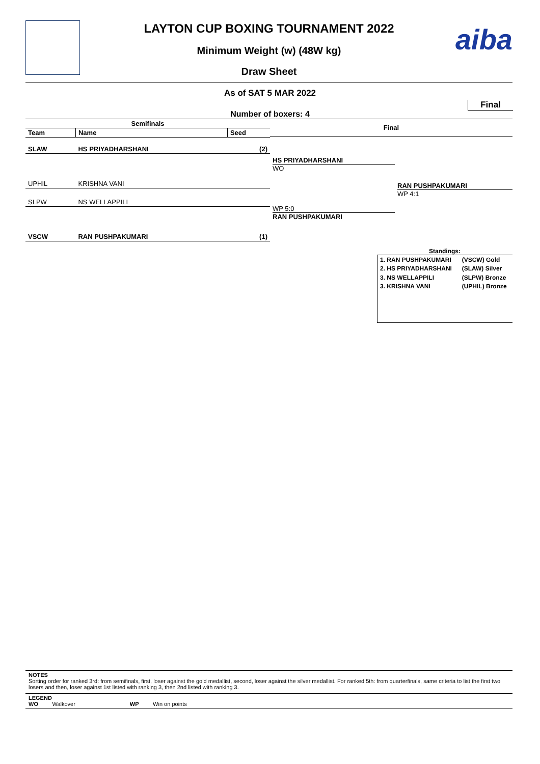aiba
LAYTON CUP BOXING TOURNAMENT 2022
Minimum Weight (w) (48W kg)
Draw Sheet
As of SAT 5 MAR 2022
Final
Number of boxers: 4
| Semifinals | | |
| --- | --- | --- |
| Team | Name | Seed |
| SLAW | HS PRIYADHARSHANI | (2) |
| UPHIL | KRISHNA VANI | |
| SLPW | NS WELLAPPILI | |
| VSCW | RAN PUSHPAKUMARI | (1) |
Final
HS PRIYADHARSHANI
WO
WP 5:0
RAN PUSHPAKUMARI
RAN PUSHPAKUMARI
WP 4:1
Standings:
| 1. RAN PUSHPAKUMARI | (VSCW) Gold |
| 2. HS PRIYADHARSHANI | (SLAW) Silver |
| 3. NS WELLAPPILI | (SLPW) Bronze |
| 3. KRISHNA VANI | (UPHIL) Bronze |
NOTES
Sorting order for ranked 3rd: from semifinals, first, loser against the gold medallist, second, loser against the silver medallist. For ranked 5th: from quarterfinals, same criteria to list the first two losers and then, loser against 1st listed with ranking 3, then 2nd listed with ranking 3.
LEGEND
WO Walkover WP Win on points